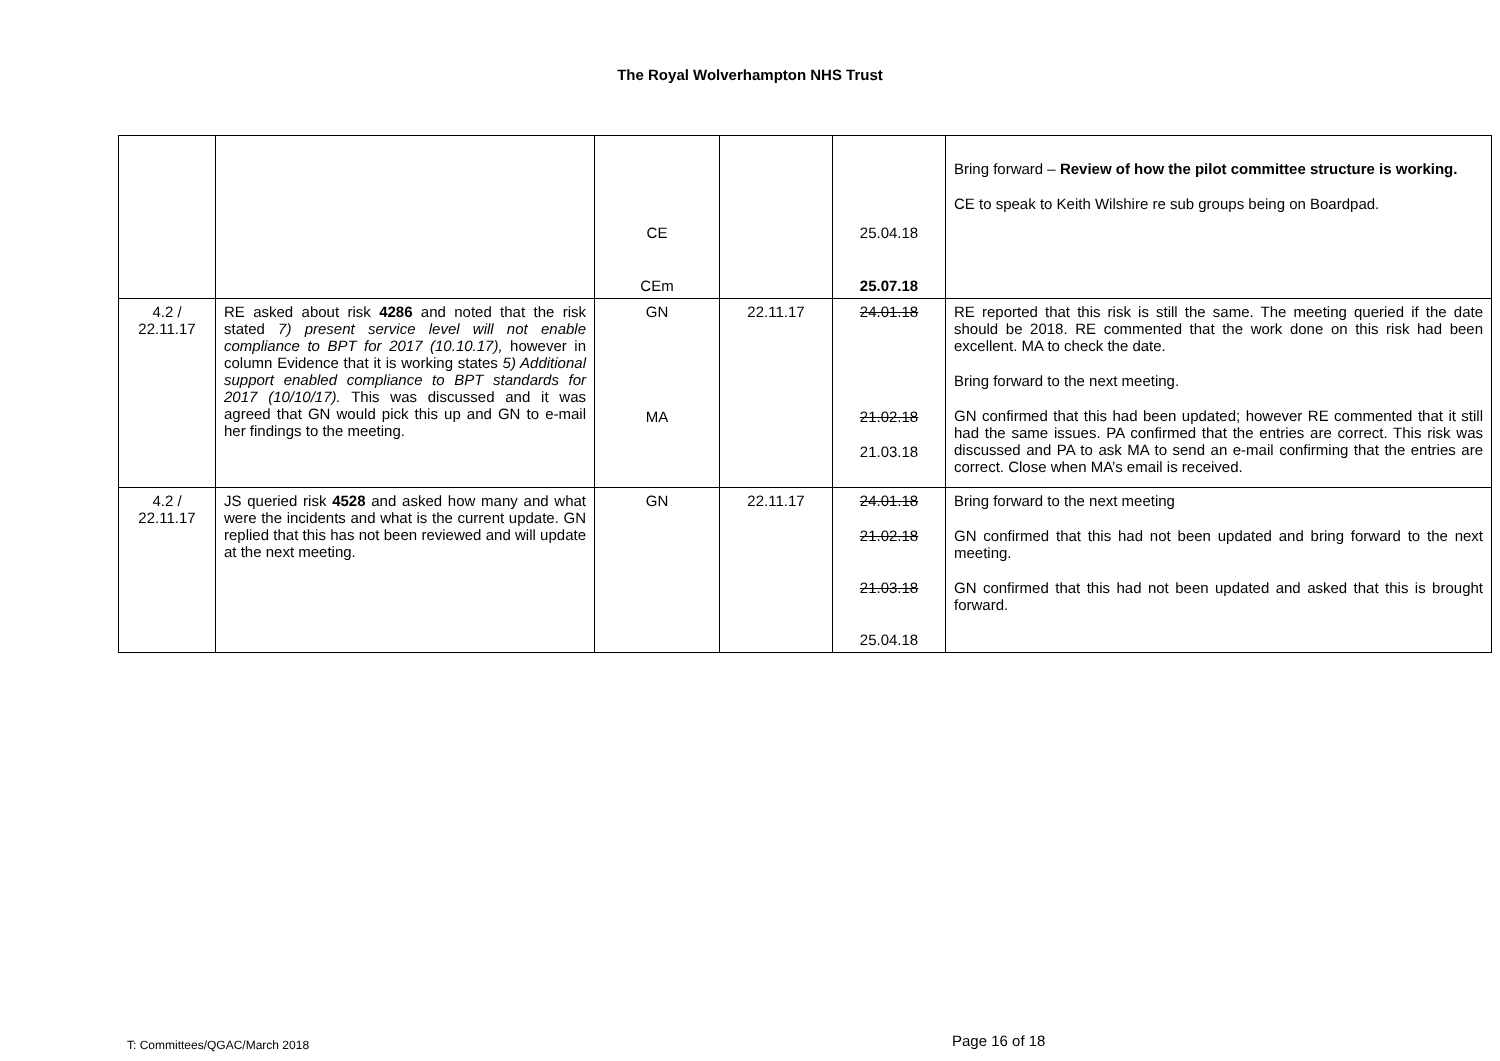The Royal Wolverhampton NHS Trust
| | | CE CEm | | 25.04.18 25.07.18 | Bring forward – Review of how the pilot committee structure is working. CE to speak to Keith Wilshire re sub groups being on Boardpad. |
| 4.2 / 22.11.17 | RE asked about risk 4286 and noted that the risk stated 7) present service level will not enable compliance to BPT for 2017 (10.10.17), however in column Evidence that it is working states 5) Additional support enabled compliance to BPT standards for 2017 (10/10/17). This was discussed and it was agreed that GN would pick this up and GN to e-mail her findings to the meeting. | GN MA | 22.11.17 | 24.01.18 21.02.18 21.03.18 | RE reported that this risk is still the same. The meeting queried if the date should be 2018. RE commented that the work done on this risk had been excellent. MA to check the date. Bring forward to the next meeting. GN confirmed that this had been updated; however RE commented that it still had the same issues. PA confirmed that the entries are correct. This risk was discussed and PA to ask MA to send an e-mail confirming that the entries are correct. Close when MA’s email is received. |
| 4.2 / 22.11.17 | JS queried risk 4528 and asked how many and what were the incidents and what is the current update. GN replied that this has not been reviewed and will update at the next meeting. | GN | 22.11.17 | 24.01.18 21.02.18 21.03.18 25.04.18 | Bring forward to the next meeting GN confirmed that this had not been updated and bring forward to the next meeting. GN confirmed that this had not been updated and asked that this is brought forward. |
T: Committees/QGAC/March 2018 Page 16 of 18